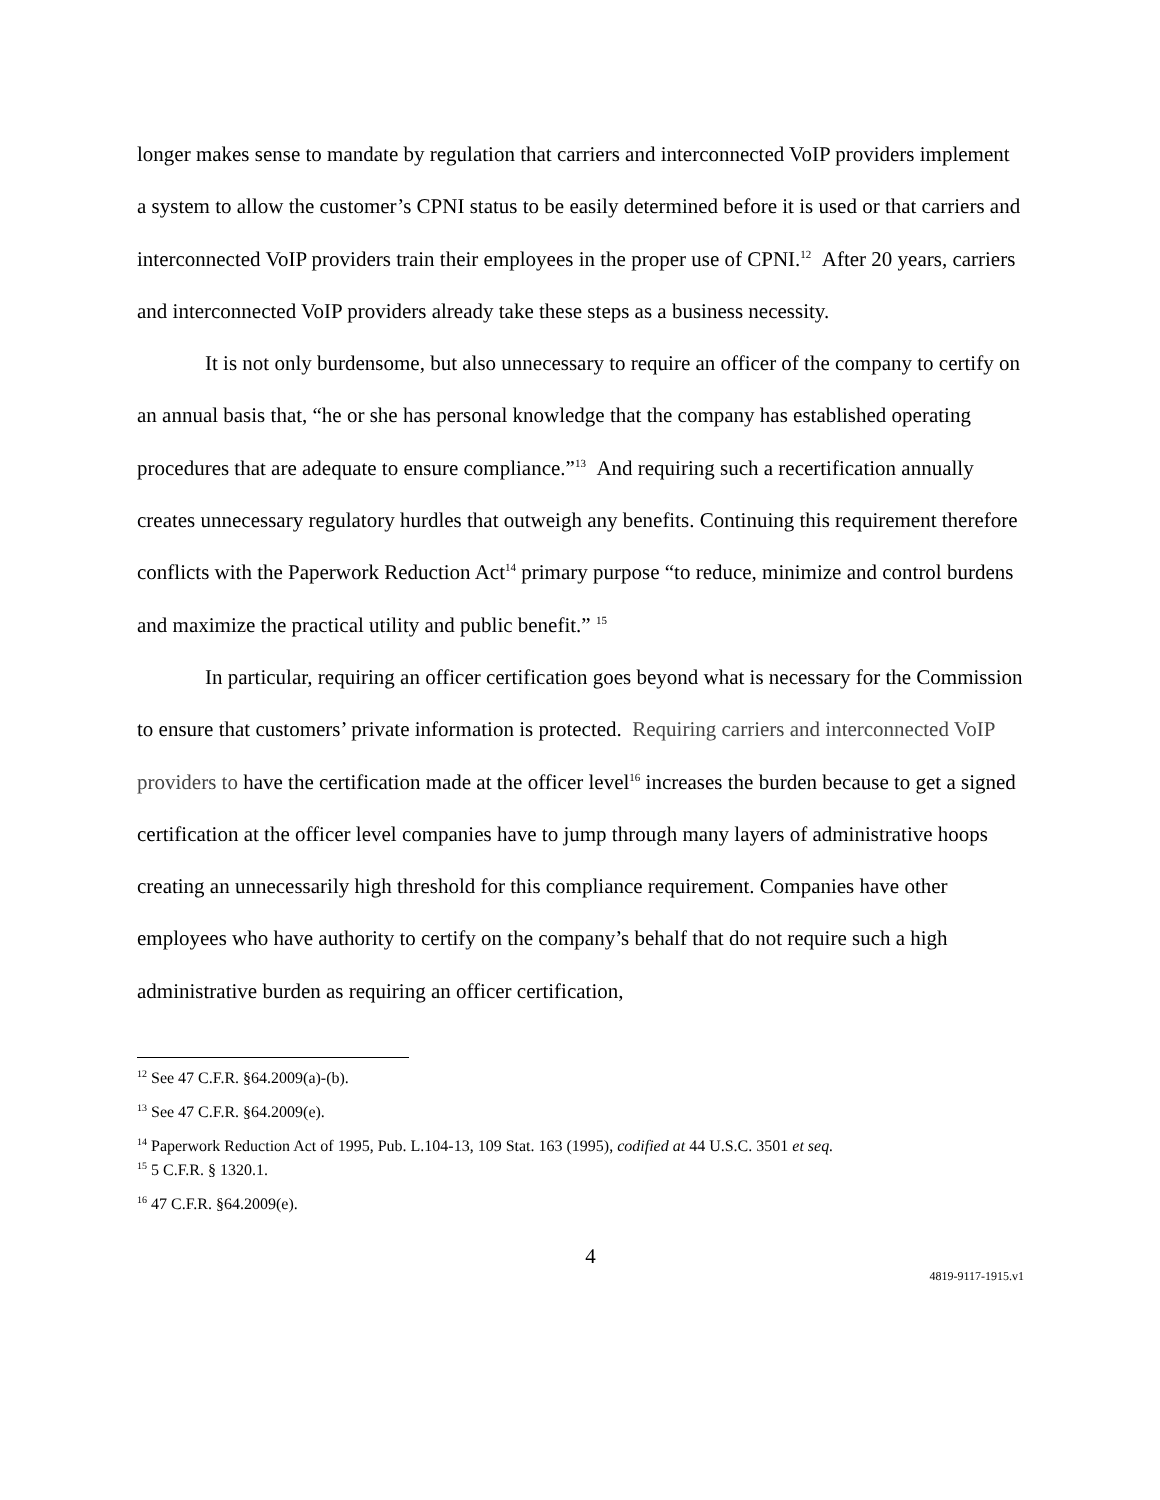longer makes sense to mandate by regulation that carriers and interconnected VoIP providers implement a system to allow the customer’s CPNI status to be easily determined before it is used or that carriers and interconnected VoIP providers train their employees in the proper use of CPNI.<sup>12</sup> After 20 years, carriers and interconnected VoIP providers already take these steps as a business necessity.
It is not only burdensome, but also unnecessary to require an officer of the company to certify on an annual basis that, “he or she has personal knowledge that the company has established operating procedures that are adequate to ensure compliance.”<sup>13</sup> And requiring such a recertification annually creates unnecessary regulatory hurdles that outweigh any benefits. Continuing this requirement therefore conflicts with the Paperwork Reduction Act<sup>14</sup> primary purpose “to reduce, minimize and control burdens and maximize the practical utility and public benefit.” <sup>15</sup>
In particular, requiring an officer certification goes beyond what is necessary for the Commission to ensure that customers’ private information is protected. Requiring carriers and interconnected VoIP providers to have the certification made at the officer level<sup>16</sup> increases the burden because to get a signed certification at the officer level companies have to jump through many layers of administrative hoops creating an unnecessarily high threshold for this compliance requirement. Companies have other employees who have authority to certify on the company’s behalf that do not require such a high administrative burden as requiring an officer certification,
<sup>12</sup> See 47 C.F.R. §64.2009(a)-(b).
<sup>13</sup> See 47 C.F.R. §64.2009(e).
<sup>14</sup> Paperwork Reduction Act of 1995, Pub. L.104-13, 109 Stat. 163 (1995), codified at 44 U.S.C. 3501 et seq.
<sup>15</sup> 5 C.F.R. § 1320.1.
<sup>16</sup> 47 C.F.R. §64.2009(e).
4
4819-9117-1915.v1